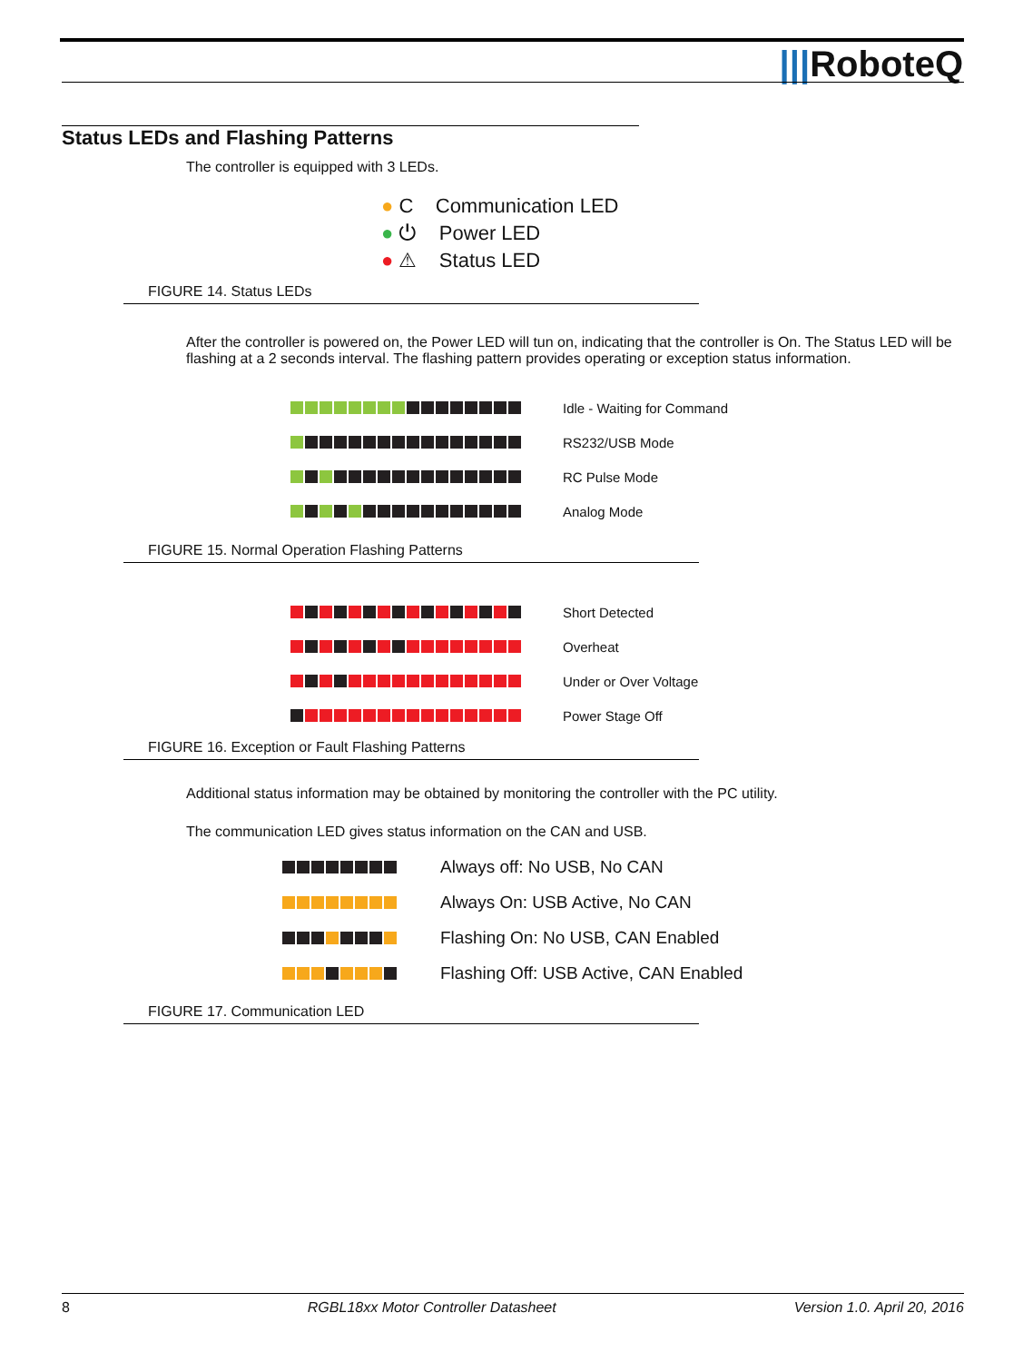|||RoboteQ
Status LEDs and Flashing Patterns
The controller is equipped with 3 LEDs.
● C Communication LED
● ⏻ Power LED
● ⚠ Status LED
FIGURE 14. Status LEDs
After the controller is powered on, the Power LED will tun on, indicating that the controller is On. The Status LED will be flashing at a 2 seconds interval. The flashing pattern provides operating or exception status information.
Idle - Waiting for Command
RS232/USB Mode
RC Pulse Mode
Analog Mode
FIGURE 15. Normal Operation Flashing Patterns
Short Detected
Overheat
Under or Over Voltage
Power Stage Off
FIGURE 16. Exception or Fault Flashing Patterns
Additional status information may be obtained by monitoring the controller with the PC utility.
The communication LED gives status information on the CAN and USB.
Always off: No USB, No CAN
Always On: USB Active, No CAN
Flashing On: No USB, CAN Enabled
Flashing Off: USB Active, CAN Enabled
FIGURE 17. Communication LED
8 RGBL18xx Motor Controller Datasheet Version 1.0. April 20, 2016